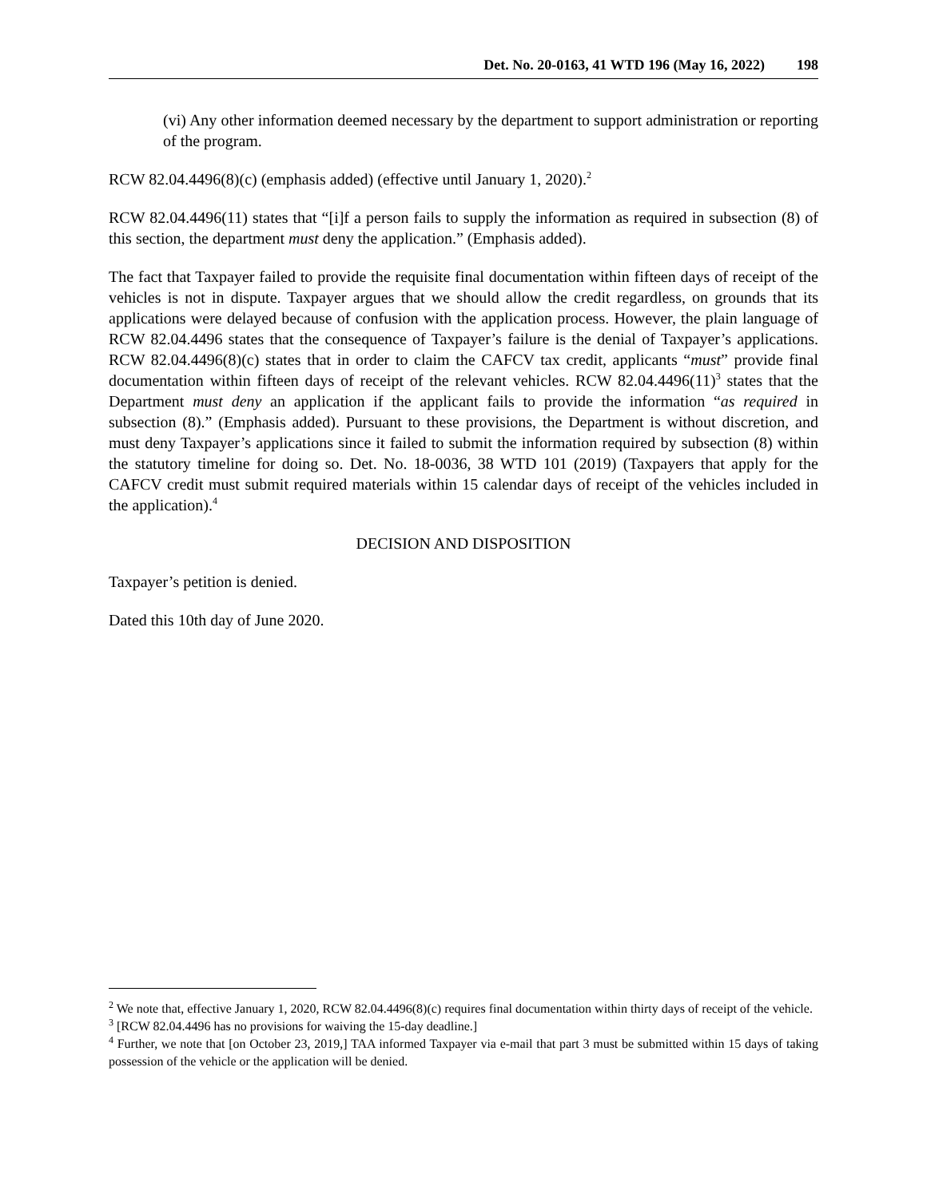Det. No. 20-0163, 41 WTD 196 (May 16, 2022) 198
(vi) Any other information deemed necessary by the department to support administration or reporting of the program.
RCW 82.04.4496(8)(c) (emphasis added) (effective until January 1, 2020).<sup>2</sup>
RCW 82.04.4496(11) states that “[i]f a person fails to supply the information as required in subsection (8) of this section, the department must deny the application.” (Emphasis added).
The fact that Taxpayer failed to provide the requisite final documentation within fifteen days of receipt of the vehicles is not in dispute. Taxpayer argues that we should allow the credit regardless, on grounds that its applications were delayed because of confusion with the application process. However, the plain language of RCW 82.04.4496 states that the consequence of Taxpayer’s failure is the denial of Taxpayer’s applications. RCW 82.04.4496(8)(c) states that in order to claim the CAFCV tax credit, applicants “must” provide final documentation within fifteen days of receipt of the relevant vehicles. RCW 82.04.4496(11)<sup>3</sup> states that the Department must deny an application if the applicant fails to provide the information “as required in subsection (8).” (Emphasis added). Pursuant to these provisions, the Department is without discretion, and must deny Taxpayer’s applications since it failed to submit the information required by subsection (8) within the statutory timeline for doing so. Det. No. 18-0036, 38 WTD 101 (2019) (Taxpayers that apply for the CAFCV credit must submit required materials within 15 calendar days of receipt of the vehicles included in the application).<sup>4</sup>
DECISION AND DISPOSITION
Taxpayer’s petition is denied.
Dated this 10th day of June 2020.
<sup>2</sup> We note that, effective January 1, 2020, RCW 82.04.4496(8)(c) requires final documentation within thirty days of receipt of the vehicle.
<sup>3</sup> [RCW 82.04.4496 has no provisions for waiving the 15-day deadline.]
<sup>4</sup> Further, we note that [on October 23, 2019,] TAA informed Taxpayer via e-mail that part 3 must be submitted within 15 days of taking possession of the vehicle or the application will be denied.